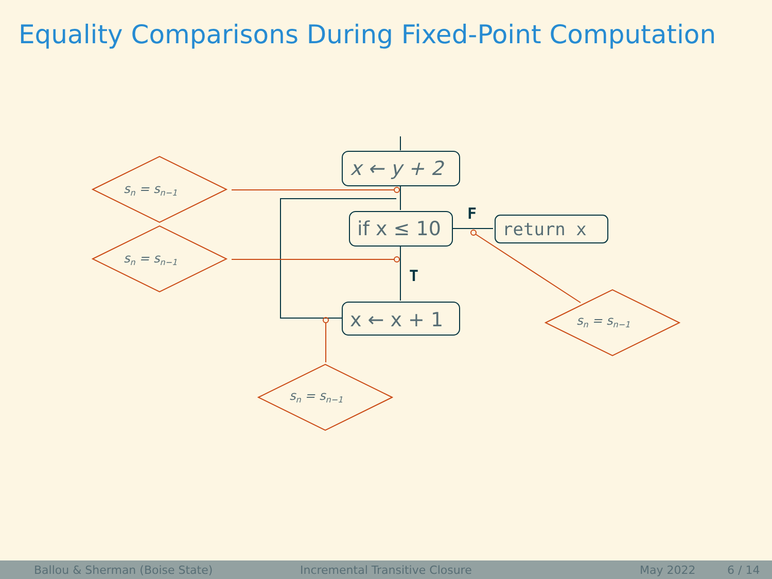Equality Comparisons During Fixed-Point Computation
x ← y + 2
if x ≤ 10
return x
x ← x + 1
F
T
sn = sn−1
sn = sn−1
sn = sn−1
sn = sn−1
Ballou & Sherman (Boise State) Incremental Transitive Closure May 2022 6 / 14